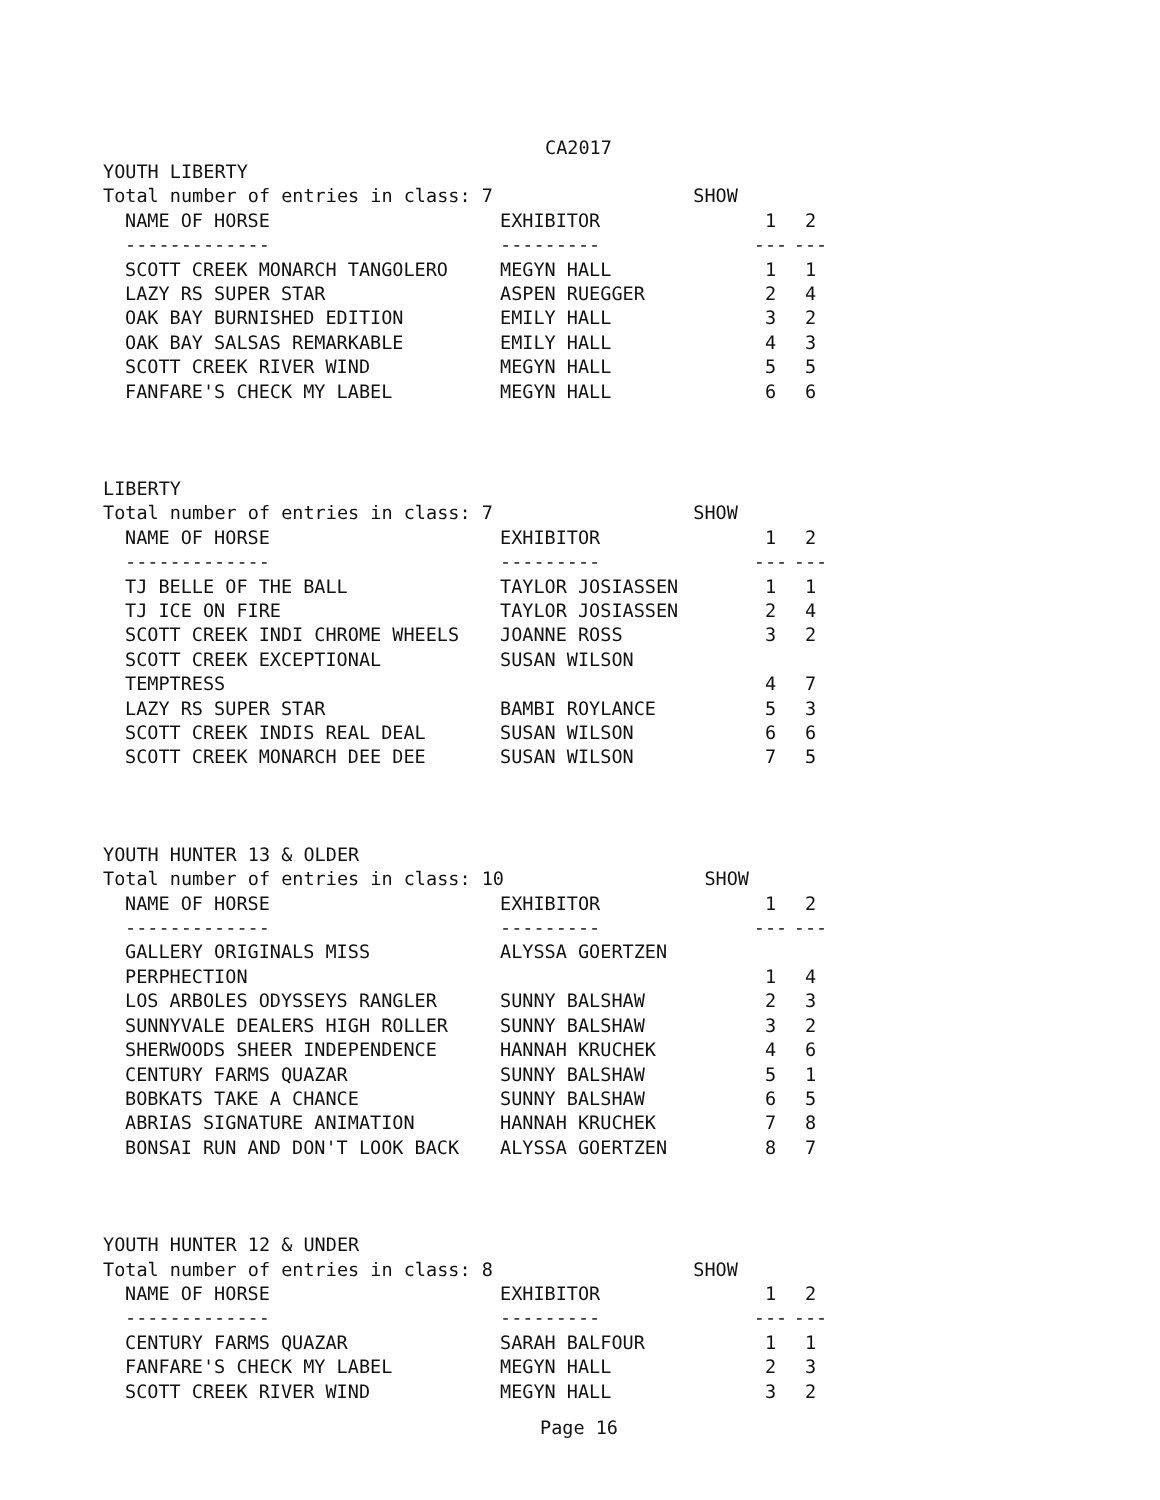CA2017
YOUTH LIBERTY
Total number of entries in class: 7 SHOW
| NAME OF HORSE | EXHIBITOR | 1 | 2 |
| --- | --- | --- | --- |
| ------------- | --------- | --- | --- |
| SCOTT CREEK MONARCH TANGOLERO | MEGYN HALL | 1 | 1 |
| LAZY RS SUPER STAR | ASPEN RUEGGER | 2 | 4 |
| OAK BAY BURNISHED EDITION | EMILY HALL | 3 | 2 |
| OAK BAY SALSAS REMARKABLE | EMILY HALL | 4 | 3 |
| SCOTT CREEK RIVER WIND | MEGYN HALL | 5 | 5 |
| FANFARE'S CHECK MY LABEL | MEGYN HALL | 6 | 6 |
LIBERTY
Total number of entries in class: 7 SHOW
| NAME OF HORSE | EXHIBITOR | 1 | 2 |
| --- | --- | --- | --- |
| ------------- | --------- | --- | --- |
| TJ BELLE OF THE BALL | TAYLOR JOSIASSEN | 1 | 1 |
| TJ ICE ON FIRE | TAYLOR JOSIASSEN | 2 | 4 |
| SCOTT CREEK INDI CHROME WHEELS | JOANNE ROSS | 3 | 2 |
| SCOTT CREEK EXCEPTIONAL TEMPTRESS | SUSAN WILSON | 4 | 7 |
| LAZY RS SUPER STAR | BAMBI ROYLANCE | 5 | 3 |
| SCOTT CREEK INDIS REAL DEAL | SUSAN WILSON | 6 | 6 |
| SCOTT CREEK MONARCH DEE DEE | SUSAN WILSON | 7 | 5 |
YOUTH HUNTER 13 & OLDER
Total number of entries in class: 10 SHOW
| NAME OF HORSE | EXHIBITOR | 1 | 2 |
| --- | --- | --- | --- |
| ------------- | --------- | --- | --- |
| GALLERY ORIGINALS MISS PERPHECTION | ALYSSA GOERTZEN | 1 | 4 |
| LOS ARBOLES ODYSSEYS RANGLER | SUNNY BALSHAW | 2 | 3 |
| SUNNYVALE DEALERS HIGH ROLLER | SUNNY BALSHAW | 3 | 2 |
| SHERWOODS SHEER INDEPENDENCE | HANNAH KRUCHEK | 4 | 6 |
| CENTURY FARMS QUAZAR | SUNNY BALSHAW | 5 | 1 |
| BOBKATS TAKE A CHANCE | SUNNY BALSHAW | 6 | 5 |
| ABRIAS SIGNATURE ANIMATION | HANNAH KRUCHEK | 7 | 8 |
| BONSAI RUN AND DON'T LOOK BACK | ALYSSA GOERTZEN | 8 | 7 |
YOUTH HUNTER 12 & UNDER
Total number of entries in class: 8 SHOW
| NAME OF HORSE | EXHIBITOR | 1 | 2 |
| --- | --- | --- | --- |
| ------------- | --------- | --- | --- |
| CENTURY FARMS QUAZAR | SARAH BALFOUR | 1 | 1 |
| FANFARE'S CHECK MY LABEL | MEGYN HALL | 2 | 3 |
| SCOTT CREEK RIVER WIND | MEGYN HALL | 3 | 2 |
Page 16